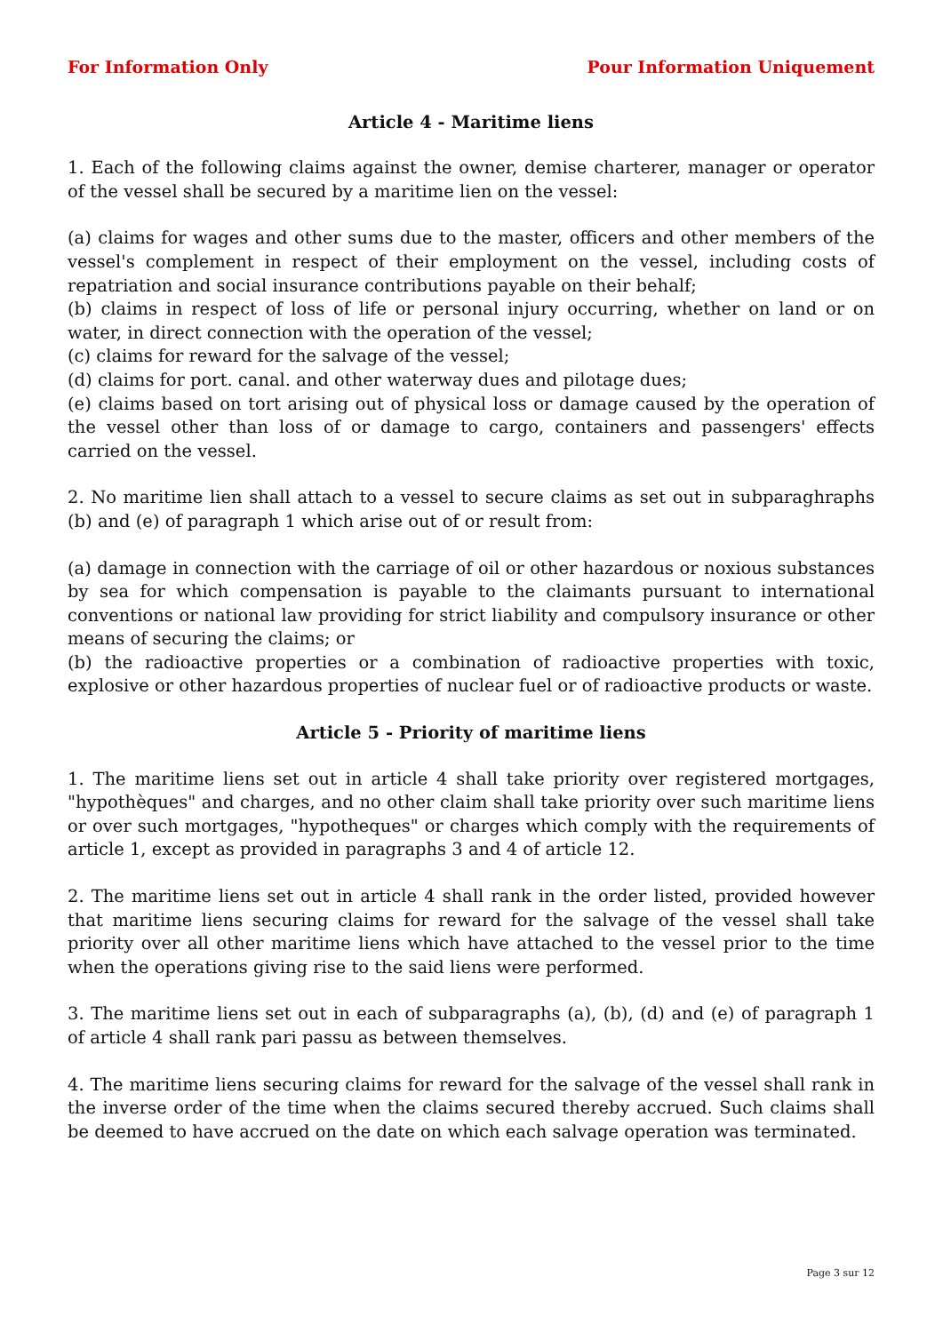For Information Only Pour Information Uniquement
Article 4 - Maritime liens
1. Each of the following claims against the owner, demise charterer, manager or operator of the vessel shall be secured by a maritime lien on the vessel:
(a) claims for wages and other sums due to the master, officers and other members of the vessel's complement in respect of their employment on the vessel, including costs of repatriation and social insurance contributions payable on their behalf;
(b) claims in respect of loss of life or personal injury occurring, whether on land or on water, in direct connection with the operation of the vessel;
(c) claims for reward for the salvage of the vessel;
(d) claims for port. canal. and other waterway dues and pilotage dues;
(e) claims based on tort arising out of physical loss or damage caused by the operation of the vessel other than loss of or damage to cargo, containers and passengers' effects carried on the vessel.
2. No maritime lien shall attach to a vessel to secure claims as set out in subparaghraphs (b) and (e) of paragraph 1 which arise out of or result from:
(a) damage in connection with the carriage of oil or other hazardous or noxious substances by sea for which compensation is payable to the claimants pursuant to international conventions or national law providing for strict liability and compulsory insurance or other means of securing the claims; or
(b) the radioactive properties or a combination of radioactive properties with toxic, explosive or other hazardous properties of nuclear fuel or of radioactive products or waste.
Article 5 - Priority of maritime liens
1. The maritime liens set out in article 4 shall take priority over registered mortgages, "hypothèques" and charges, and no other claim shall take priority over such maritime liens or over such mortgages, "hypotheques" or charges which comply with the requirements of article 1, except as provided in paragraphs 3 and 4 of article 12.
2. The maritime liens set out in article 4 shall rank in the order listed, provided however that maritime liens securing claims for reward for the salvage of the vessel shall take priority over all other maritime liens which have attached to the vessel prior to the time when the operations giving rise to the said liens were performed.
3. The maritime liens set out in each of subparagraphs (a), (b), (d) and (e) of paragraph 1 of article 4 shall rank pari passu as between themselves.
4. The maritime liens securing claims for reward for the salvage of the vessel shall rank in the inverse order of the time when the claims secured thereby accrued. Such claims shall be deemed to have accrued on the date on which each salvage operation was terminated.
Page 3 sur 12